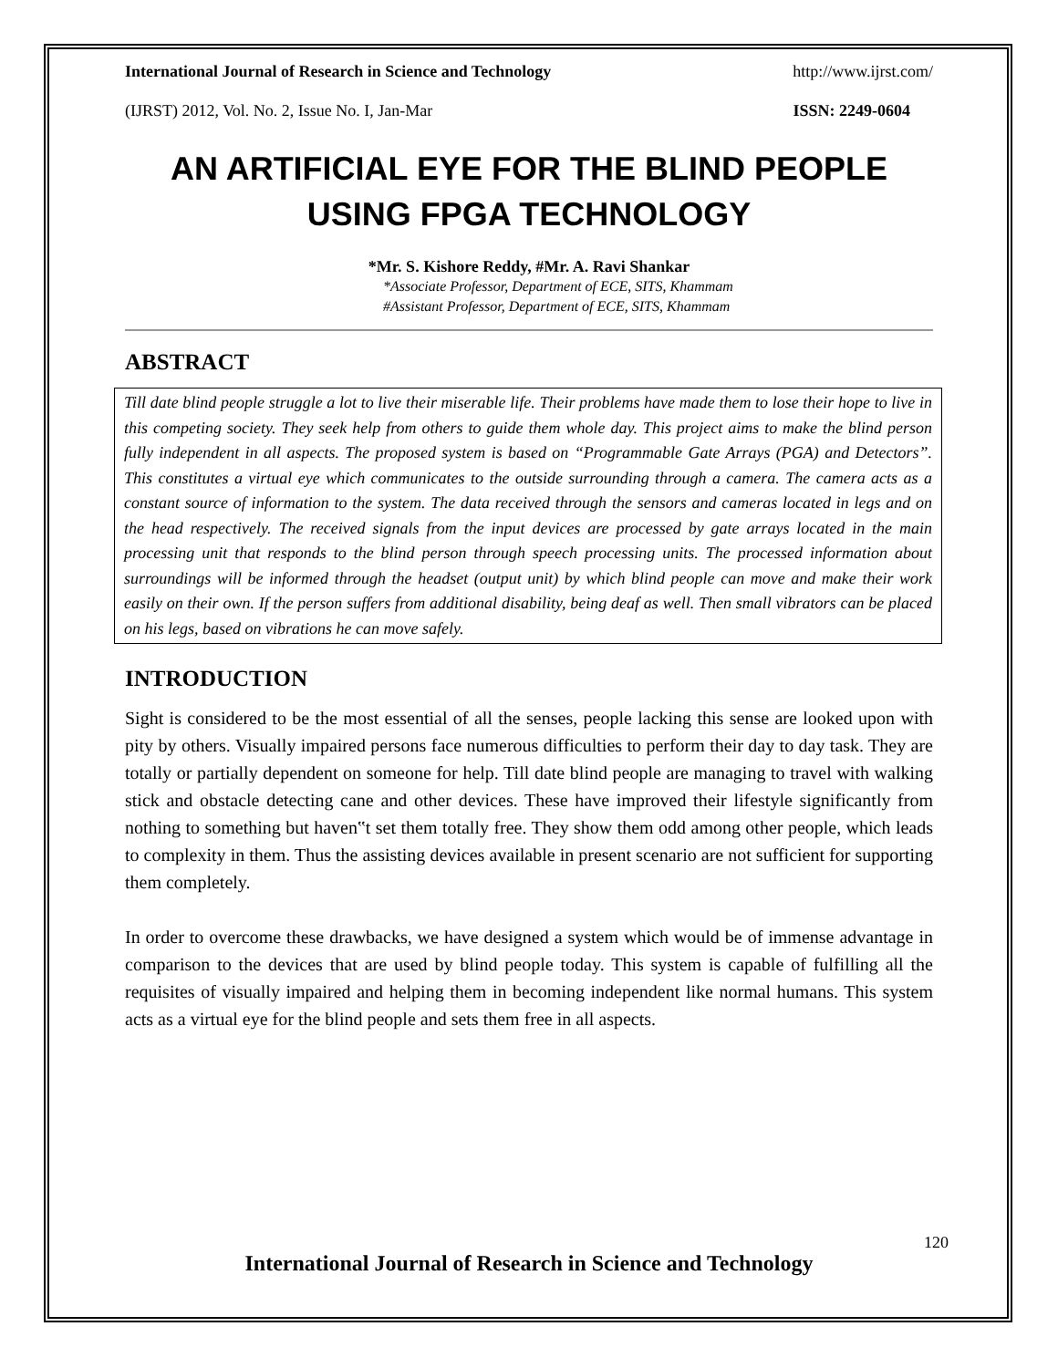International Journal of Research in Science and Technology http://www.ijrst.com/
(IJRST) 2012, Vol. No. 2, Issue No. I, Jan-Mar ISSN: 2249-0604
AN ARTIFICIAL EYE FOR THE BLIND PEOPLE USING FPGA TECHNOLOGY
*Mr. S. Kishore Reddy, #Mr. A. Ravi Shankar
*Associate Professor, Department of ECE, SITS, Khammam
#Assistant Professor, Department of ECE, SITS, Khammam
ABSTRACT
Till date blind people struggle a lot to live their miserable life. Their problems have made them to lose their hope to live in this competing society. They seek help from others to guide them whole day. This project aims to make the blind person fully independent in all aspects. The proposed system is based on “Programmable Gate Arrays (PGA) and Detectors”. This constitutes a virtual eye which communicates to the outside surrounding through a camera. The camera acts as a constant source of information to the system. The data received through the sensors and cameras located in legs and on the head respectively. The received signals from the input devices are processed by gate arrays located in the main processing unit that responds to the blind person through speech processing units. The processed information about surroundings will be informed through the headset (output unit) by which blind people can move and make their work easily on their own. If the person suffers from additional disability, being deaf as well. Then small vibrators can be placed on his legs, based on vibrations he can move safely.
INTRODUCTION
Sight is considered to be the most essential of all the senses, people lacking this sense are looked upon with pity by others. Visually impaired persons face numerous difficulties to perform their day to day task. They are totally or partially dependent on someone for help. Till date blind people are managing to travel with walking stick and obstacle detecting cane and other devices. These have improved their lifestyle significantly from nothing to something but haven‟t set them totally free. They show them odd among other people, which leads to complexity in them. Thus the assisting devices available in present scenario are not sufficient for supporting them completely.
In order to overcome these drawbacks, we have designed a system which would be of immense advantage in comparison to the devices that are used by blind people today. This system is capable of fulfilling all the requisites of visually impaired and helping them in becoming independent like normal humans. This system acts as a virtual eye for the blind people and sets them free in all aspects.
120
International Journal of Research in Science and Technology